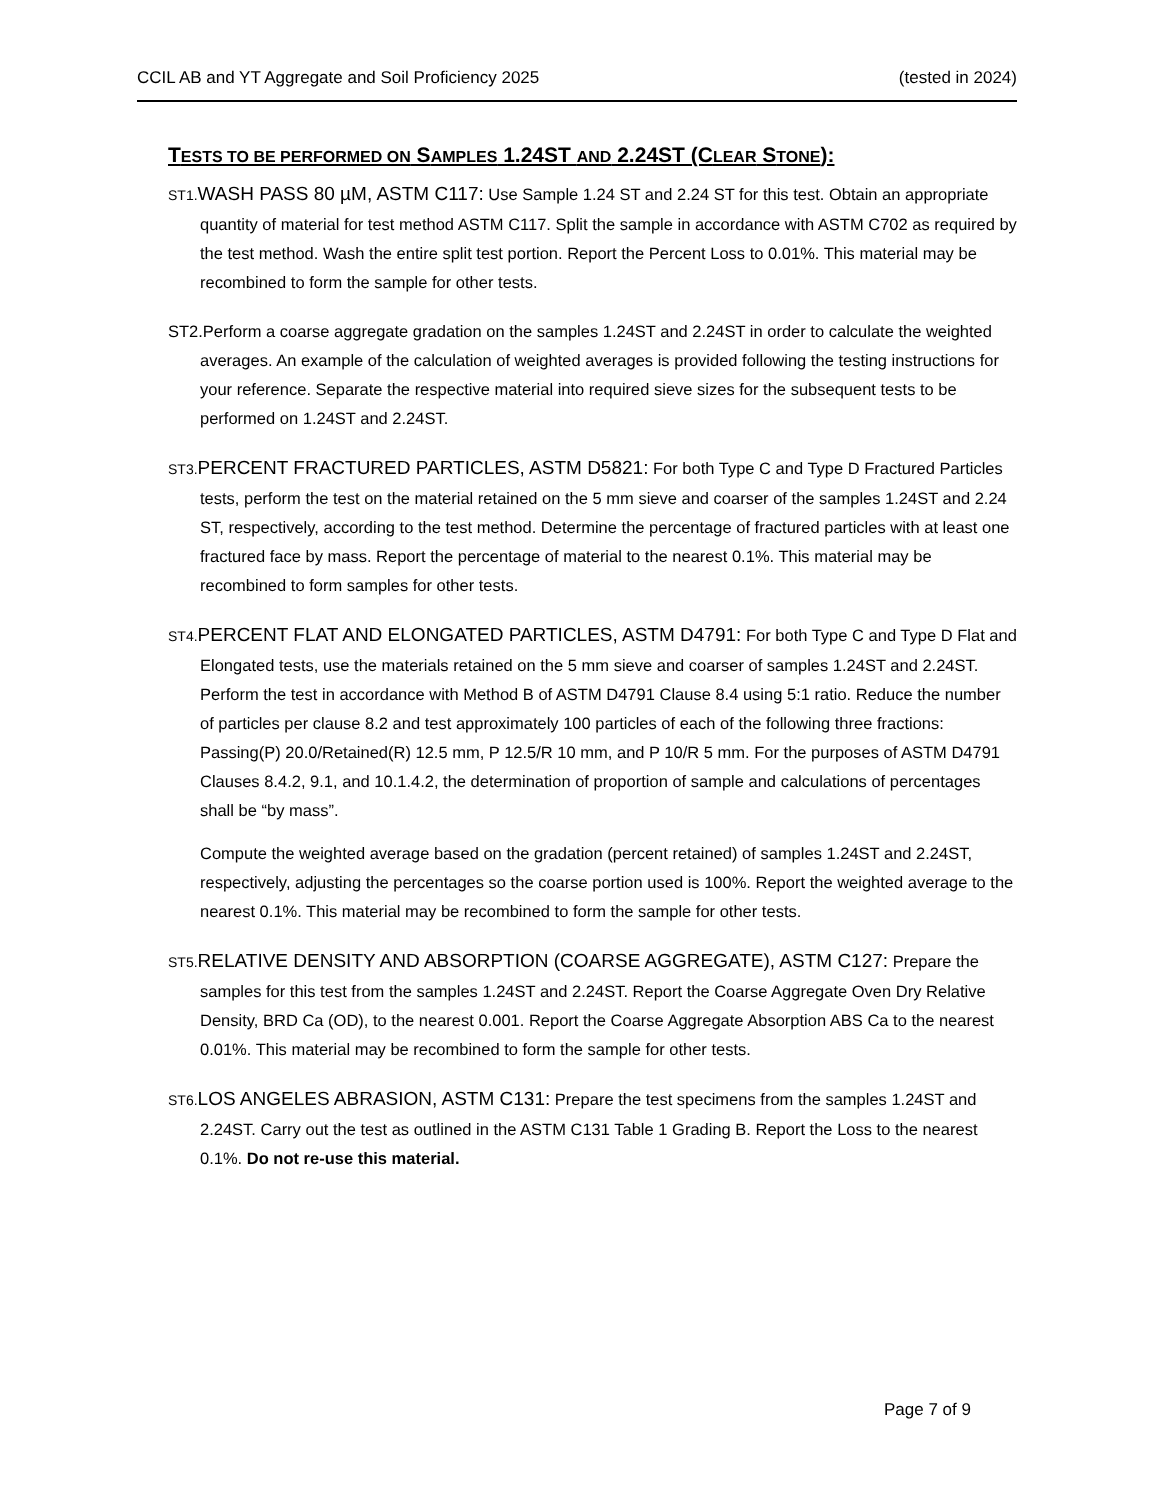CCIL AB and YT Aggregate and Soil Proficiency 2025 (tested in 2024)
TESTS TO BE PERFORMED ON SAMPLES 1.24ST AND 2.24ST (CLEAR STONE):
ST1. WASH PASS 80 µM, ASTM C117: Use Sample 1.24 ST and 2.24 ST for this test. Obtain an appropriate quantity of material for test method ASTM C117. Split the sample in accordance with ASTM C702 as required by the test method. Wash the entire split test portion. Report the Percent Loss to 0.01%. This material may be recombined to form the sample for other tests.
ST2.Perform a coarse aggregate gradation on the samples 1.24ST and 2.24ST in order to calculate the weighted averages. An example of the calculation of weighted averages is provided following the testing instructions for your reference. Separate the respective material into required sieve sizes for the subsequent tests to be performed on 1.24ST and 2.24ST.
ST3. PERCENT FRACTURED PARTICLES, ASTM D5821: For both Type C and Type D Fractured Particles tests, perform the test on the material retained on the 5 mm sieve and coarser of the samples 1.24ST and 2.24 ST, respectively, according to the test method. Determine the percentage of fractured particles with at least one fractured face by mass. Report the percentage of material to the nearest 0.1%. This material may be recombined to form samples for other tests.
ST4. PERCENT FLAT AND ELONGATED PARTICLES, ASTM D4791: For both Type C and Type D Flat and Elongated tests, use the materials retained on the 5 mm sieve and coarser of samples 1.24ST and 2.24ST. Perform the test in accordance with Method B of ASTM D4791 Clause 8.4 using 5:1 ratio. Reduce the number of particles per clause 8.2 and test approximately 100 particles of each of the following three fractions: Passing(P) 20.0/Retained(R) 12.5 mm, P 12.5/R 10 mm, and P 10/R 5 mm. For the purposes of ASTM D4791 Clauses 8.4.2, 9.1, and 10.1.4.2, the determination of proportion of sample and calculations of percentages shall be “by mass”.
Compute the weighted average based on the gradation (percent retained) of samples 1.24ST and 2.24ST, respectively, adjusting the percentages so the coarse portion used is 100%. Report the weighted average to the nearest 0.1%. This material may be recombined to form the sample for other tests.
ST5. RELATIVE DENSITY AND ABSORPTION (COARSE AGGREGATE), ASTM C127: Prepare the samples for this test from the samples 1.24ST and 2.24ST. Report the Coarse Aggregate Oven Dry Relative Density, BRD Ca (OD), to the nearest 0.001. Report the Coarse Aggregate Absorption ABS Ca to the nearest 0.01%. This material may be recombined to form the sample for other tests.
ST6. LOS ANGELES ABRASION, ASTM C131: Prepare the test specimens from the samples 1.24ST and 2.24ST. Carry out the test as outlined in the ASTM C131 Table 1 Grading B. Report the Loss to the nearest 0.1%. Do not re-use this material.
Page 7 of 9